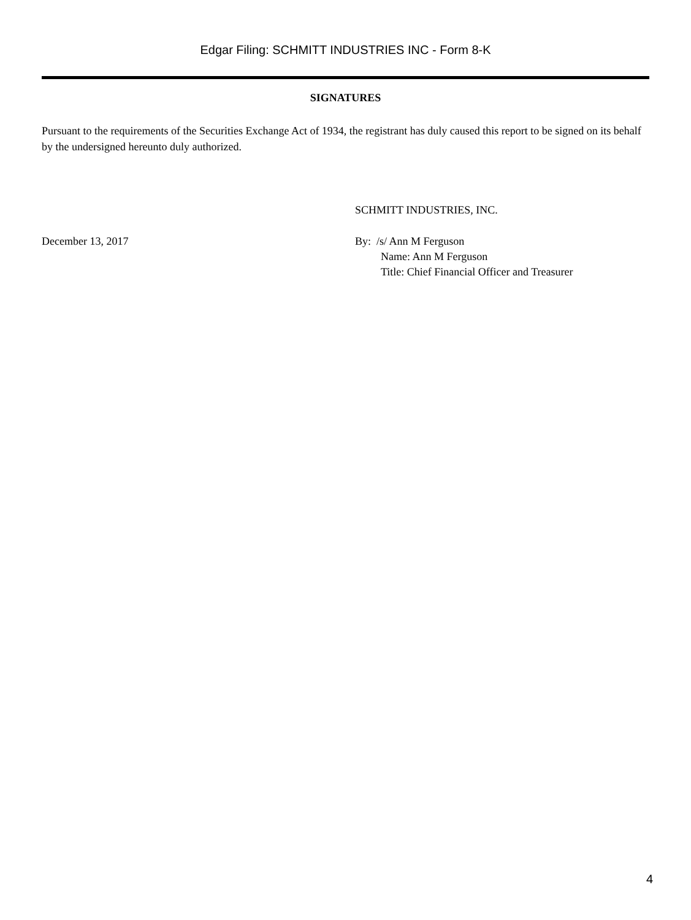Edgar Filing: SCHMITT INDUSTRIES INC - Form 8-K
SIGNATURES
Pursuant to the requirements of the Securities Exchange Act of 1934, the registrant has duly caused this report to be signed on its behalf by the undersigned hereunto duly authorized.
SCHMITT INDUSTRIES, INC.
December 13, 2017 By: /s/ Ann M Ferguson
Name: Ann M Ferguson
Title: Chief Financial Officer and Treasurer
4